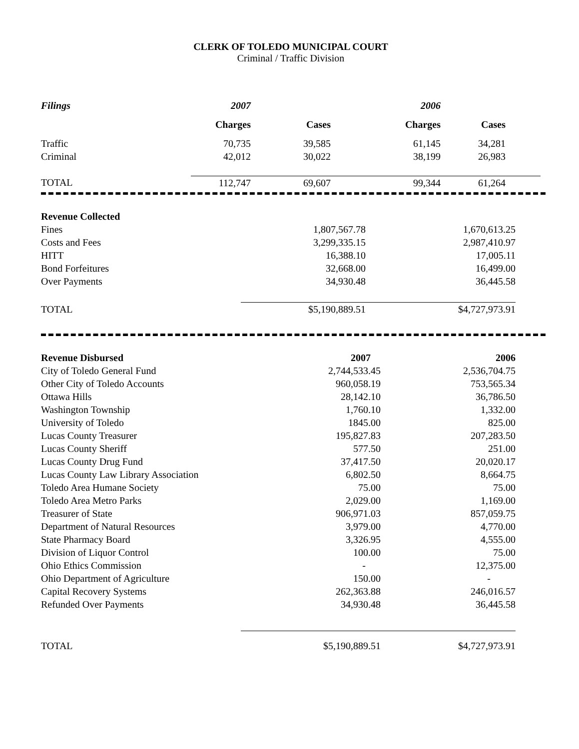CLERK OF TOLEDO MUNICIPAL COURT
Criminal / Traffic Division
| Filings | 2007 | | 2006 | |
| --- | --- | --- | --- | --- |
| | Charges | Cases | Charges | Cases |
| Traffic | 70,735 | 39,585 | 61,145 | 34,281 |
| Criminal | 42,012 | 30,022 | 38,199 | 26,983 |
| TOTAL | 112,747 | 69,607 | 99,344 | 61,264 |
| Revenue Collected | | | |
| Fines | 1,807,567.78 | 1,670,613.25 | |
| Costs and Fees | 3,299,335.15 | 2,987,410.97 | |
| HITT | 16,388.10 | 17,005.11 | |
| Bond Forfeitures | 32,668.00 | 16,499.00 | |
| Over Payments | 34,930.48 | 36,445.58 | |
| TOTAL | $5,190,889.51 | $4,727,973.91 | |
| Revenue Disbursed | 2007 | 2006 | |
| City of Toledo General Fund | 2,744,533.45 | 2,536,704.75 | |
| Other City of Toledo Accounts | 960,058.19 | 753,565.34 | |
| Ottawa Hills | 28,142.10 | 36,786.50 | |
| Washington Township | 1,760.10 | 1,332.00 | |
| University of Toledo | 1845.00 | 825.00 | |
| Lucas County Treasurer | 195,827.83 | 207,283.50 | |
| Lucas County Sheriff | 577.50 | 251.00 | |
| Lucas County Drug Fund | 37,417.50 | 20,020.17 | |
| Lucas County Law Library Association | 6,802.50 | 8,664.75 | |
| Toledo Area Humane Society | 75.00 | 75.00 | |
| Toledo Area Metro Parks | 2,029.00 | 1,169.00 | |
| Treasurer of State | 906,971.03 | 857,059.75 | |
| Department of Natural Resources | 3,979.00 | 4,770.00 | |
| State Pharmacy Board | 3,326.95 | 4,555.00 | |
| Division of Liquor Control | 100.00 | 75.00 | |
| Ohio Ethics Commission | - | 12,375.00 | |
| Ohio Department of Agriculture | 150.00 | - | |
| Capital Recovery Systems | 262,363.88 | 246,016.57 | |
| Refunded Over Payments | 34,930.48 | 36,445.58 | |
| TOTAL | $5,190,889.51 | $4,727,973.91 | |